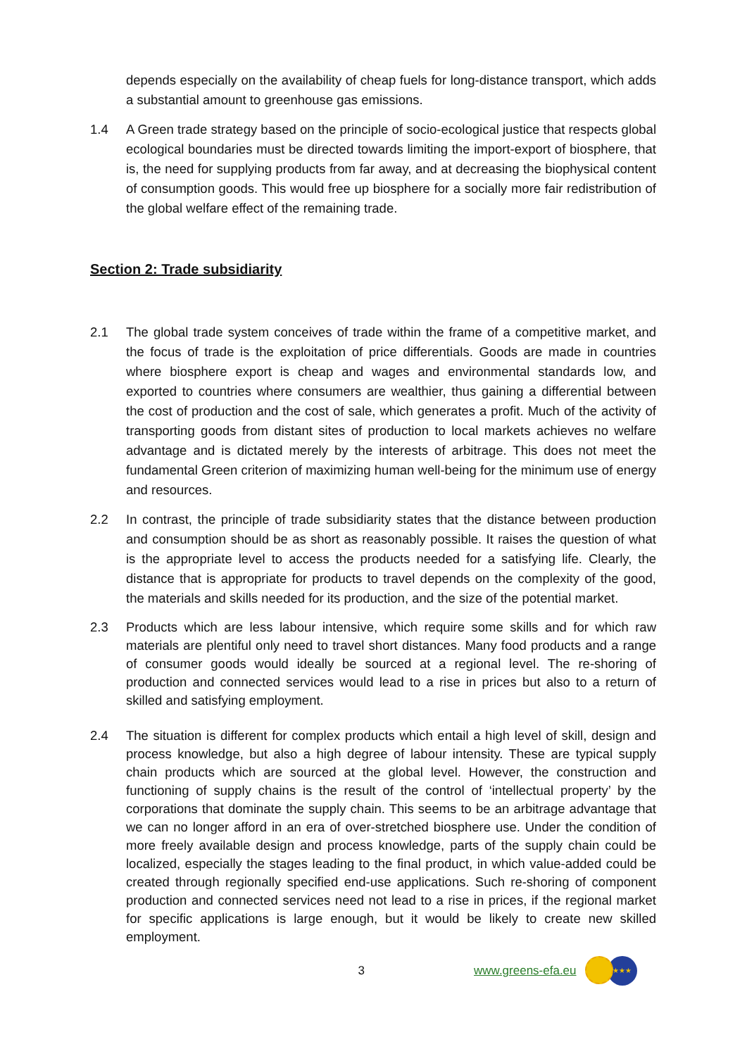depends especially on the availability of cheap fuels for long-distance transport, which adds a substantial amount to greenhouse gas emissions.
1.4 A Green trade strategy based on the principle of socio-ecological justice that respects global ecological boundaries must be directed towards limiting the import-export of biosphere, that is, the need for supplying products from far away, and at decreasing the biophysical content of consumption goods. This would free up biosphere for a socially more fair redistribution of the global welfare effect of the remaining trade.
Section 2: Trade subsidiarity
2.1 The global trade system conceives of trade within the frame of a competitive market, and the focus of trade is the exploitation of price differentials. Goods are made in countries where biosphere export is cheap and wages and environmental standards low, and exported to countries where consumers are wealthier, thus gaining a differential between the cost of production and the cost of sale, which generates a profit. Much of the activity of transporting goods from distant sites of production to local markets achieves no welfare advantage and is dictated merely by the interests of arbitrage. This does not meet the fundamental Green criterion of maximizing human well-being for the minimum use of energy and resources.
2.2 In contrast, the principle of trade subsidiarity states that the distance between production and consumption should be as short as reasonably possible. It raises the question of what is the appropriate level to access the products needed for a satisfying life. Clearly, the distance that is appropriate for products to travel depends on the complexity of the good, the materials and skills needed for its production, and the size of the potential market.
2.3 Products which are less labour intensive, which require some skills and for which raw materials are plentiful only need to travel short distances. Many food products and a range of consumer goods would ideally be sourced at a regional level. The re-shoring of production and connected services would lead to a rise in prices but also to a return of skilled and satisfying employment.
2.4 The situation is different for complex products which entail a high level of skill, design and process knowledge, but also a high degree of labour intensity. These are typical supply chain products which are sourced at the global level. However, the construction and functioning of supply chains is the result of the control of ‘intellectual property’ by the corporations that dominate the supply chain. This seems to be an arbitrage advantage that we can no longer afford in an era of over-stretched biosphere use. Under the condition of more freely available design and process knowledge, parts of the supply chain could be localized, especially the stages leading to the final product, in which value-added could be created through regionally specified end-use applications. Such re-shoring of component production and connected services need not lead to a rise in prices, if the regional market for specific applications is large enough, but it would be likely to create new skilled employment.
3 www.greens-efa.eu
★★★